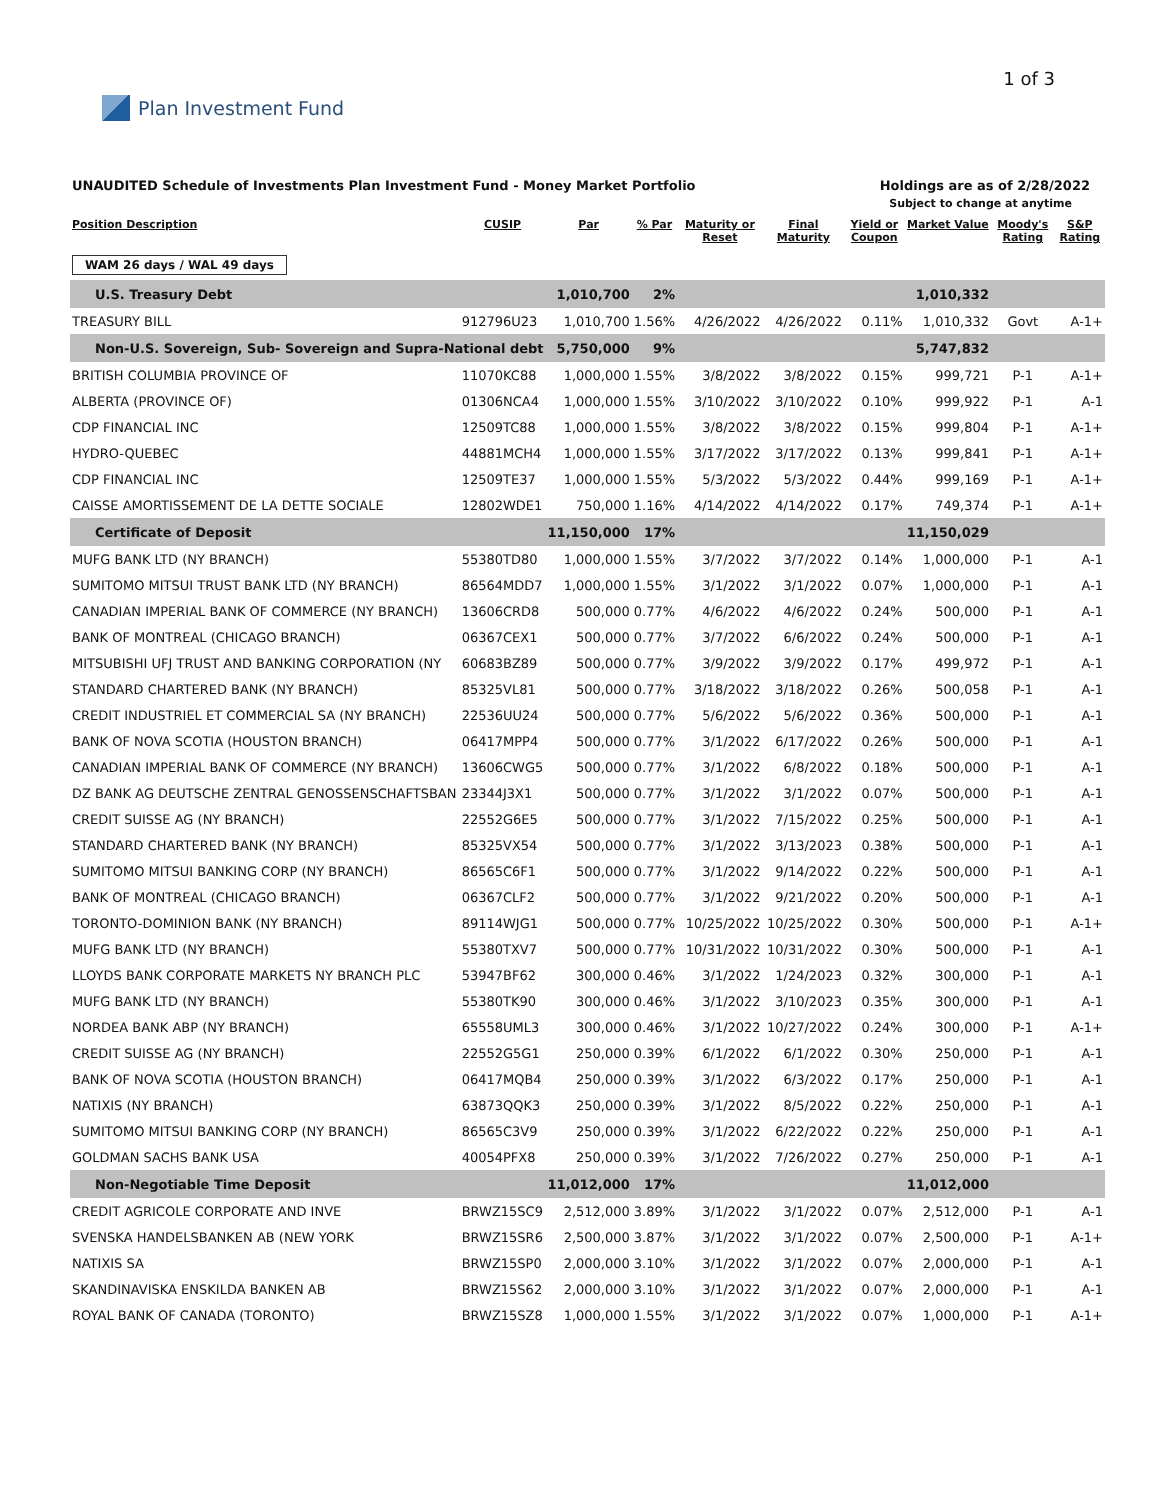Plan Investment Fund 1 of 3
UNAUDITED Schedule of Investments Plan Investment Fund - Money Market Portfolio
Holdings are as of 2/28/2022
Subject to change at anytime
| Position Description | CUSIP | Par | % Par | Maturity or Reset | Final Maturity | Yield or Coupon | Market Value | Moody's Rating | S&P Rating |
| --- | --- | --- | --- | --- | --- | --- | --- | --- | --- |
| WAM 26 days / WAL 49 days | | | | | | | | | |
| U.S. Treasury Debt | | 1,010,700 | 2% | | | | 1,010,332 | | |
| TREASURY BILL | 912796U23 | 1,010,700 | 1.56% | 4/26/2022 | 4/26/2022 | 0.11% | 1,010,332 | Govt | A-1+ |
| Non-U.S. Sovereign, Sub- Sovereign and Supra-National debt | | 5,750,000 | 9% | | | | 5,747,832 | | |
| BRITISH COLUMBIA PROVINCE OF | 11070KC88 | 1,000,000 | 1.55% | 3/8/2022 | 3/8/2022 | 0.15% | 999,721 | P-1 | A-1+ |
| ALBERTA (PROVINCE OF) | 01306NCA4 | 1,000,000 | 1.55% | 3/10/2022 | 3/10/2022 | 0.10% | 999,922 | P-1 | A-1 |
| CDP FINANCIAL INC | 12509TC88 | 1,000,000 | 1.55% | 3/8/2022 | 3/8/2022 | 0.15% | 999,804 | P-1 | A-1+ |
| HYDRO-QUEBEC | 44881MCH4 | 1,000,000 | 1.55% | 3/17/2022 | 3/17/2022 | 0.13% | 999,841 | P-1 | A-1+ |
| CDP FINANCIAL INC | 12509TE37 | 1,000,000 | 1.55% | 5/3/2022 | 5/3/2022 | 0.44% | 999,169 | P-1 | A-1+ |
| CAISSE AMORTISSEMENT DE LA DETTE SOCIALE | 12802WDE1 | 750,000 | 1.16% | 4/14/2022 | 4/14/2022 | 0.17% | 749,374 | P-1 | A-1+ |
| Certificate of Deposit | | 11,150,000 | 17% | | | | 11,150,029 | | |
| MUFG BANK LTD (NY BRANCH) | 55380TD80 | 1,000,000 | 1.55% | 3/7/2022 | 3/7/2022 | 0.14% | 1,000,000 | P-1 | A-1 |
| SUMITOMO MITSUI TRUST BANK LTD (NY BRANCH) | 86564MDD7 | 1,000,000 | 1.55% | 3/1/2022 | 3/1/2022 | 0.07% | 1,000,000 | P-1 | A-1 |
| CANADIAN IMPERIAL BANK OF COMMERCE (NY BRANCH) | 13606CRD8 | 500,000 | 0.77% | 4/6/2022 | 4/6/2022 | 0.24% | 500,000 | P-1 | A-1 |
| BANK OF MONTREAL (CHICAGO BRANCH) | 06367CEX1 | 500,000 | 0.77% | 3/7/2022 | 6/6/2022 | 0.24% | 500,000 | P-1 | A-1 |
| MITSUBISHI UFJ TRUST AND BANKING CORPORATION (NY | 60683BZ89 | 500,000 | 0.77% | 3/9/2022 | 3/9/2022 | 0.17% | 499,972 | P-1 | A-1 |
| STANDARD CHARTERED BANK (NY BRANCH) | 85325VL81 | 500,000 | 0.77% | 3/18/2022 | 3/18/2022 | 0.26% | 500,058 | P-1 | A-1 |
| CREDIT INDUSTRIEL ET COMMERCIAL SA (NY BRANCH) | 22536UU24 | 500,000 | 0.77% | 5/6/2022 | 5/6/2022 | 0.36% | 500,000 | P-1 | A-1 |
| BANK OF NOVA SCOTIA (HOUSTON BRANCH) | 06417MPP4 | 500,000 | 0.77% | 3/1/2022 | 6/17/2022 | 0.26% | 500,000 | P-1 | A-1 |
| CANADIAN IMPERIAL BANK OF COMMERCE (NY BRANCH) | 13606CWG5 | 500,000 | 0.77% | 3/1/2022 | 6/8/2022 | 0.18% | 500,000 | P-1 | A-1 |
| DZ BANK AG DEUTSCHE ZENTRAL GENOSSENSCHAFTSBAN | 23344J3X1 | 500,000 | 0.77% | 3/1/2022 | 3/1/2022 | 0.07% | 500,000 | P-1 | A-1 |
| CREDIT SUISSE AG (NY BRANCH) | 22552G6E5 | 500,000 | 0.77% | 3/1/2022 | 7/15/2022 | 0.25% | 500,000 | P-1 | A-1 |
| STANDARD CHARTERED BANK (NY BRANCH) | 85325VX54 | 500,000 | 0.77% | 3/1/2022 | 3/13/2023 | 0.38% | 500,000 | P-1 | A-1 |
| SUMITOMO MITSUI BANKING CORP (NY BRANCH) | 86565C6F1 | 500,000 | 0.77% | 3/1/2022 | 9/14/2022 | 0.22% | 500,000 | P-1 | A-1 |
| BANK OF MONTREAL (CHICAGO BRANCH) | 06367CLF2 | 500,000 | 0.77% | 3/1/2022 | 9/21/2022 | 0.20% | 500,000 | P-1 | A-1 |
| TORONTO-DOMINION BANK (NY BRANCH) | 89114WJG1 | 500,000 | 0.77% | 10/25/2022 | 10/25/2022 | 0.30% | 500,000 | P-1 | A-1+ |
| MUFG BANK LTD (NY BRANCH) | 55380TXV7 | 500,000 | 0.77% | 10/31/2022 | 10/31/2022 | 0.30% | 500,000 | P-1 | A-1 |
| LLOYDS BANK CORPORATE MARKETS NY BRANCH PLC | 53947BF62 | 300,000 | 0.46% | 3/1/2022 | 1/24/2023 | 0.32% | 300,000 | P-1 | A-1 |
| MUFG BANK LTD (NY BRANCH) | 55380TK90 | 300,000 | 0.46% | 3/1/2022 | 3/10/2023 | 0.35% | 300,000 | P-1 | A-1 |
| NORDEA BANK ABP (NY BRANCH) | 65558UML3 | 300,000 | 0.46% | 3/1/2022 | 10/27/2022 | 0.24% | 300,000 | P-1 | A-1+ |
| CREDIT SUISSE AG (NY BRANCH) | 22552G5G1 | 250,000 | 0.39% | 6/1/2022 | 6/1/2022 | 0.30% | 250,000 | P-1 | A-1 |
| BANK OF NOVA SCOTIA (HOUSTON BRANCH) | 06417MQB4 | 250,000 | 0.39% | 3/1/2022 | 6/3/2022 | 0.17% | 250,000 | P-1 | A-1 |
| NATIXIS (NY BRANCH) | 63873QQK3 | 250,000 | 0.39% | 3/1/2022 | 8/5/2022 | 0.22% | 250,000 | P-1 | A-1 |
| SUMITOMO MITSUI BANKING CORP (NY BRANCH) | 86565C3V9 | 250,000 | 0.39% | 3/1/2022 | 6/22/2022 | 0.22% | 250,000 | P-1 | A-1 |
| GOLDMAN SACHS BANK USA | 40054PFX8 | 250,000 | 0.39% | 3/1/2022 | 7/26/2022 | 0.27% | 250,000 | P-1 | A-1 |
| Non-Negotiable Time Deposit | | 11,012,000 | 17% | | | | 11,012,000 | | |
| CREDIT AGRICOLE CORPORATE AND INVE | BRWZ15SC9 | 2,512,000 | 3.89% | 3/1/2022 | 3/1/2022 | 0.07% | 2,512,000 | P-1 | A-1 |
| SVENSKA HANDELSBANKEN AB (NEW YORK | BRWZ15SR6 | 2,500,000 | 3.87% | 3/1/2022 | 3/1/2022 | 0.07% | 2,500,000 | P-1 | A-1+ |
| NATIXIS SA | BRWZ15SP0 | 2,000,000 | 3.10% | 3/1/2022 | 3/1/2022 | 0.07% | 2,000,000 | P-1 | A-1 |
| SKANDINAVISKA ENSKILDA BANKEN AB | BRWZ15S62 | 2,000,000 | 3.10% | 3/1/2022 | 3/1/2022 | 0.07% | 2,000,000 | P-1 | A-1 |
| ROYAL BANK OF CANADA (TORONTO) | BRWZ15SZ8 | 1,000,000 | 1.55% | 3/1/2022 | 3/1/2022 | 0.07% | 1,000,000 | P-1 | A-1+ |